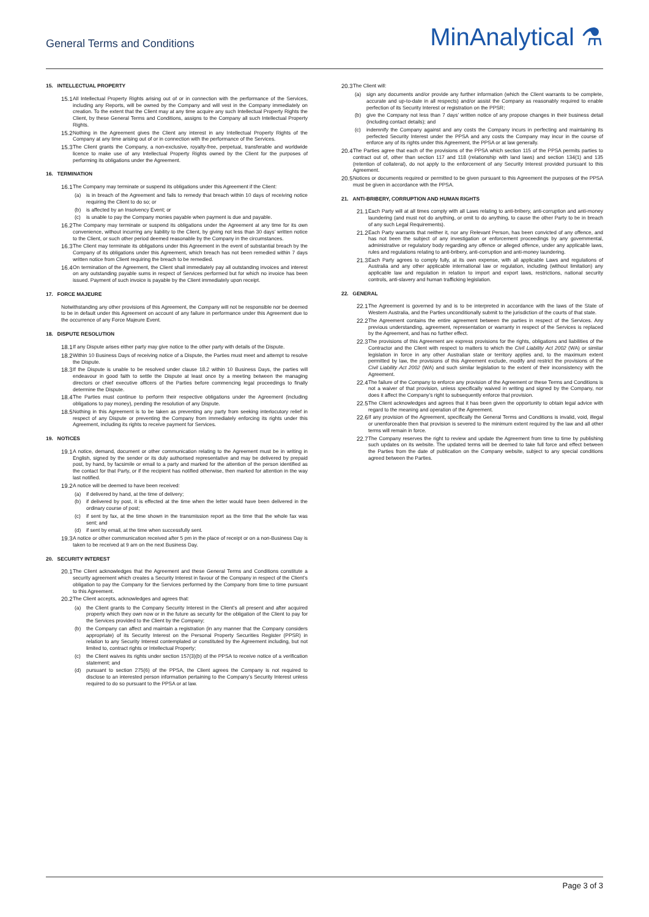General Terms and Conditions
MinAnalytical ⚗
15. INTELLECTUAL PROPERTY
15.1 All Intellectual Property Rights arising out of or in connection with the performance of the Services, including any Reports, will be owned by the Company and will vest in the Company immediately on creation. To the extent that the Client may at any time acquire any such Intellectual Property Rights the Client, by these General Terms and Conditions, assigns to the Company all such Intellectual Property Rights.
15.2 Nothing in the Agreement gives the Client any interest in any Intellectual Property Rights of the Company at any time arising out of or in connection with the performance of the Services.
15.3 The Client grants the Company, a non-exclusive, royalty-free, perpetual, transferable and worldwide licence to make use of any Intellectual Property Rights owned by the Client for the purposes of performing its obligations under the Agreement.
16. TERMINATION
16.1 The Company may terminate or suspend its obligations under this Agreement if the Client:
(a) is in breach of the Agreement and fails to remedy that breach within 10 days of receiving notice requiring the Client to do so; or
(b) is affected by an Insolvency Event; or
(c) is unable to pay the Company monies payable when payment is due and payable.
16.2 The Company may terminate or suspend its obligations under the Agreement at any time for its own convenience, without incurring any liability to the Client, by giving not less than 30 days’ written notice to the Client, or such other period deemed reasonable by the Company in the circumstances.
16.3 The Client may terminate its obligations under this Agreement in the event of substantial breach by the Company of its obligations under this Agreement, which breach has not been remedied within 7 days written notice from Client requiring the breach to be remedied.
16.4 On termination of the Agreement, the Client shall immediately pay all outstanding invoices and interest on any outstanding payable sums in respect of Services performed but for which no invoice has been issued. Payment of such invoice is payable by the Client immediately upon receipt.
17. FORCE MAJEURE
Notwithstanding any other provisions of this Agreement, the Company will not be responsible nor be deemed to be in default under this Agreement on account of any failure in performance under this Agreement due to the occurrence of any Force Majeure Event.
18. DISPUTE RESOLUTION
18.1 If any Dispute arises either party may give notice to the other party with details of the Dispute.
18.2 Within 10 Business Days of receiving notice of a Dispute, the Parties must meet and attempt to resolve the Dispute.
18.3 If the Dispute is unable to be resolved under clause 18.2 within 10 Business Days, the parties will endeavour in good faith to settle the Dispute at least once by a meeting between the managing directors or chief executive officers of the Parties before commencing legal proceedings to finally determine the Dispute.
18.4 The Parties must continue to perform their respective obligations under the Agreement (including obligations to pay money), pending the resolution of any Dispute.
18.5 Nothing in this Agreement is to be taken as preventing any party from seeking interlocutory relief in respect of any Dispute or preventing the Company from immediately enforcing its rights under this Agreement, including its rights to receive payment for Services.
19. NOTICES
19.1 A notice, demand, document or other communication relating to the Agreement must be in writing in English, signed by the sender or its duly authorised representative and may be delivered by prepaid post, by hand, by facsimile or email to a party and marked for the attention of the person identified as the contact for that Party, or if the recipient has notified otherwise, then marked for attention in the way last notified.
19.2 A notice will be deemed to have been received:
(a) if delivered by hand, at the time of delivery;
(b) if delivered by post, it is effected at the time when the letter would have been delivered in the ordinary course of post;
(c) if sent by fax, at the time shown in the transmission report as the time that the whole fax was sent; and
(d) if sent by email, at the time when successfully sent.
19.3 A notice or other communication received after 5 pm in the place of receipt or on a non-Business Day is taken to be received at 9 am on the next Business Day.
20. SECURITY INTEREST
20.1 The Client acknowledges that the Agreement and these General Terms and Conditions constitute a security agreement which creates a Security Interest in favour of the Company in respect of the Client’s obligation to pay the Company for the Services performed by the Company from time to time pursuant to this Agreement.
20.2 The Client accepts, acknowledges and agrees that:
(a) the Client grants to the Company Security Interest in the Client’s all present and after acquired property which they own now or in the future as security for the obligation of the Client to pay for the Services provided to the Client by the Company;
(b) the Company can affect and maintain a registration (in any manner that the Company considers appropriate) of its Security Interest on the Personal Property Securities Register (PPSR) in relation to any Security Interest contemplated or constituted by the Agreement including, but not limited to, contract rights or Intellectual Property;
(c) the Client waives its rights under section 157(3)(b) of the PPSA to receive notice of a verification statement; and
(d) pursuant to section 275(6) of the PPSA, the Client agrees the Company is not required to disclose to an interested person information pertaining to the Company’s Security Interest unless required to do so pursuant to the PPSA or at law.
20.3 The Client will:
(a) sign any documents and/or provide any further information (which the Client warrants to be complete, accurate and up-to-date in all respects) and/or assist the Company as reasonably required to enable perfection of its Security Interest or registration on the PPSR;
(b) give the Company not less than 7 days’ written notice of any propose changes in their business detail (including contact details); and
(c) indemnify the Company against and any costs the Company incurs in perfecting and maintaining its perfected Security Interest under the PPSA and any costs the Company may incur in the course of enforce any of its rights under this Agreement, the PPSA or at law generally.
20.4 The Parties agree that each of the provisions of the PPSA which section 115 of the PPSA permits parties to contract out of, other than section 117 and 118 (relationship with land laws) and section 134(1) and 135 (retention of collateral), do not apply to the enforcement of any Security Interest provided pursuant to this Agreement.
20.5 Notices or documents required or permitted to be given pursuant to this Agreement the purposes of the PPSA must be given in accordance with the PPSA.
21. ANTI-BRIBERY, CORRUPTION AND HUMAN RIGHTS
21.1 Each Party will at all times comply with all Laws relating to anti-bribery, anti-corruption and anti-money laundering (and must not do anything, or omit to do anything, to cause the other Party to be in breach of any such Legal Requirements).
21.2 Each Party warrants that neither it, nor any Relevant Person, has been convicted of any offence, and has not been the subject of any investigation or enforcement proceedings by any governmental, administrative or regulatory body regarding any offence or alleged offence, under any applicable laws, rules and regulations relating to anti-bribery, anti-corruption and anti-money laundering.
21.3 Each Party agrees to comply fully, at its own expense, with all applicable Laws and regulations of Australia and any other applicable international law or regulation, including (without limitation) any applicable law and regulation in relation to import and export laws, restrictions, national security controls, anti-slavery and human trafficking legislation.
22. GENERAL
22.1 The Agreement is governed by and is to be interpreted in accordance with the laws of the State of Western Australia, and the Parties unconditionally submit to the jurisdiction of the courts of that state.
22.2 The Agreement contains the entire agreement between the parties in respect of the Services. Any previous understanding, agreement, representation or warranty in respect of the Services is replaced by the Agreement, and has no further effect.
22.3 The provisions of this Agreement are express provisions for the rights, obligations and liabilities of the Contractor and the Client with respect to matters to which the Civil Liability Act 2002 (WA) or similar legislation in force in any other Australian state or territory applies and, to the maximum extent permitted by law, the provisions of this Agreement exclude, modify and restrict the provisions of the Civil Liability Act 2002 (WA) and such similar legislation to the extent of their inconsistency with the Agreement.
22.4 The failure of the Company to enforce any provision of the Agreement or these Terms and Conditions is not a waiver of that provision, unless specifically waived in writing and signed by the Company, nor does it affect the Company’s right to subsequently enforce that provision.
22.5 The Client acknowledges and agrees that it has been given the opportunity to obtain legal advice with regard to the meaning and operation of the Agreement.
22.6 If any provision of the Agreement, specifically the General Terms and Conditions is invalid, void, illegal or unenforceable then that provision is severed to the minimum extent required by the law and all other terms will remain in force.
22.7 The Company reserves the right to review and update the Agreement from time to time by publishing such updates on its website. The updated terms will be deemed to take full force and effect between the Parties from the date of publication on the Company website, subject to any special conditions agreed between the Parties.
Page 3 of 3